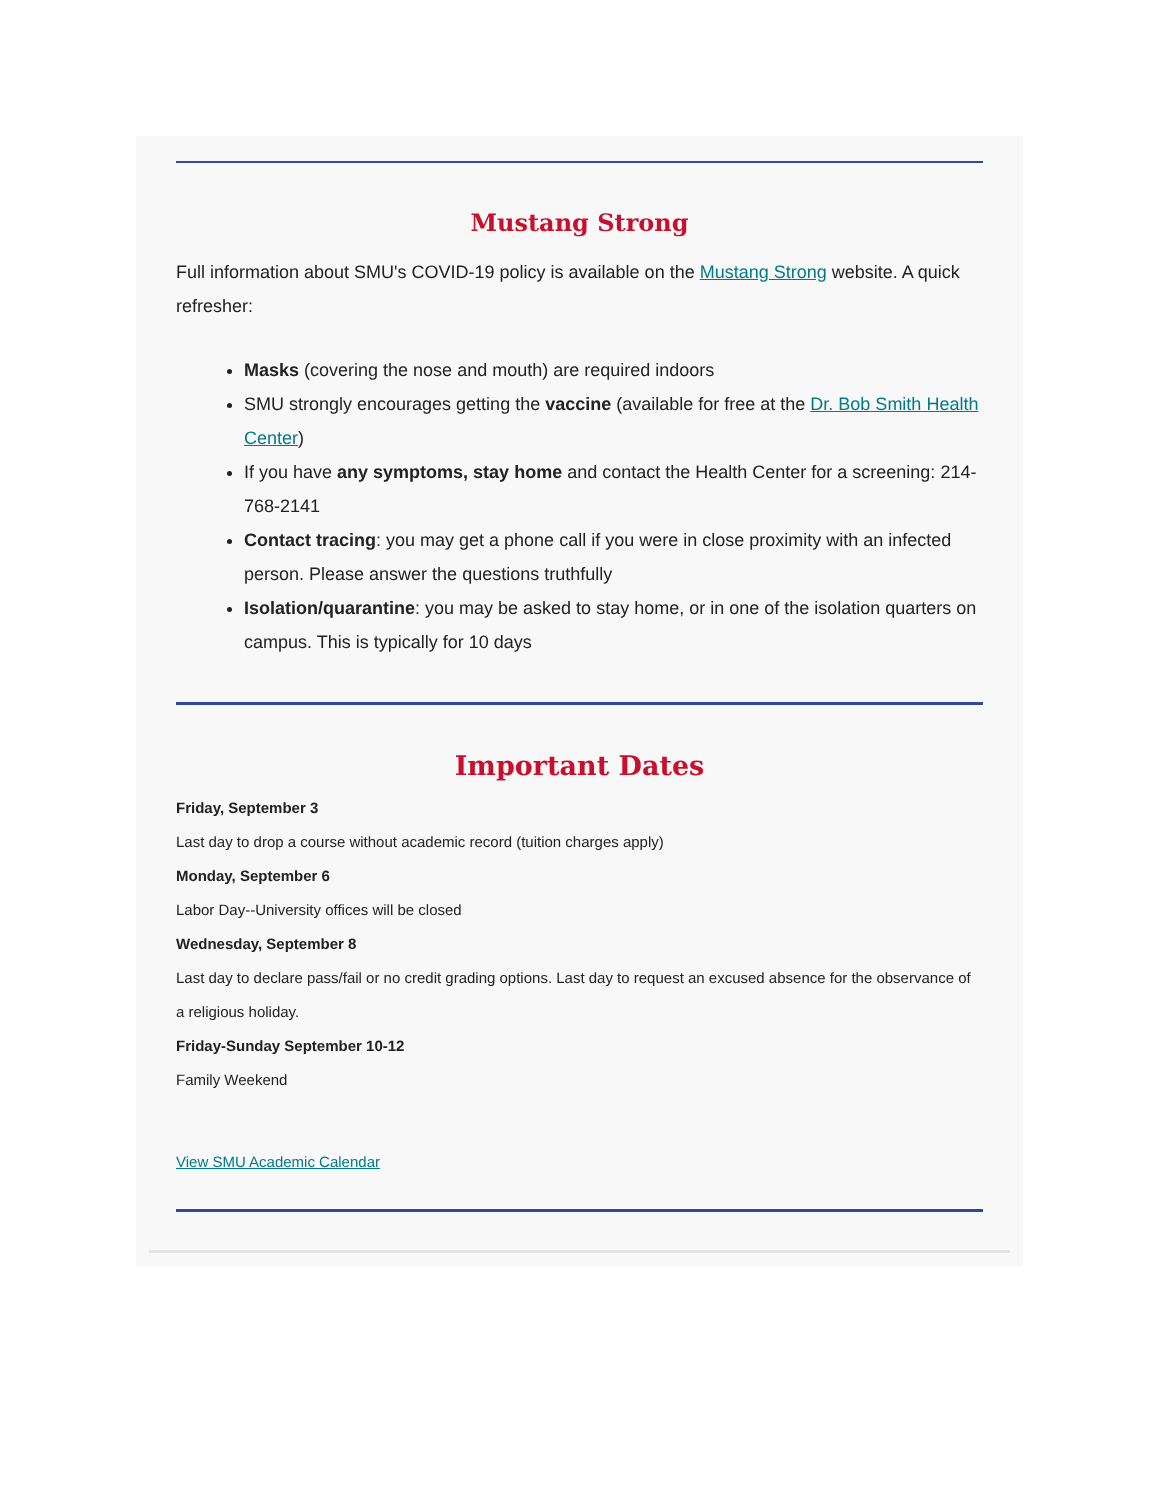Mustang Strong
Full information about SMU's COVID-19 policy is available on the Mustang Strong website. A quick refresher:
Masks (covering the nose and mouth) are required indoors
SMU strongly encourages getting the vaccine (available for free at the Dr. Bob Smith Health Center)
If you have any symptoms, stay home and contact the Health Center for a screening: 214-768-2141
Contact tracing: you may get a phone call if you were in close proximity with an infected person. Please answer the questions truthfully
Isolation/quarantine: you may be asked to stay home, or in one of the isolation quarters on campus. This is typically for 10 days
Important Dates
Friday, September 3
Last day to drop a course without academic record (tuition charges apply)
Monday, September 6
Labor Day--University offices will be closed
Wednesday, September 8
Last day to declare pass/fail or no credit grading options. Last day to request an excused absence for the observance of a religious holiday.
Friday-Sunday September 10-12
Family Weekend
View SMU Academic Calendar